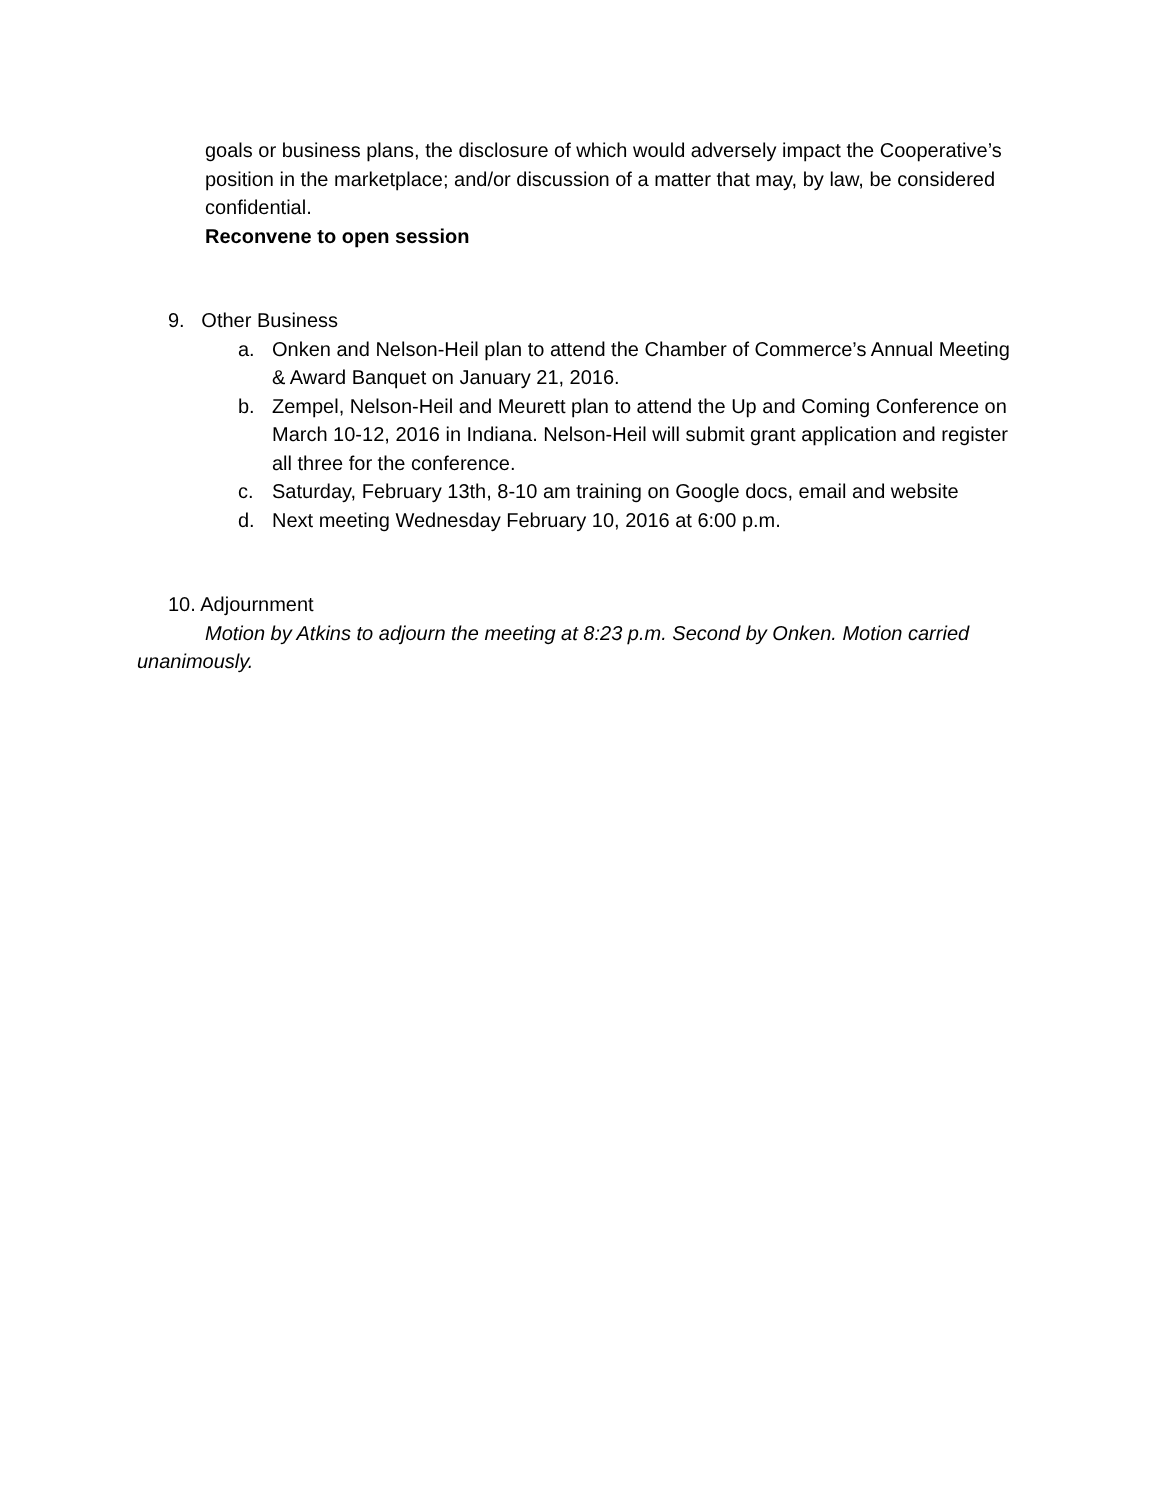goals or business plans, the disclosure of which would adversely impact the Cooperative’s position in the marketplace; and/or discussion of a matter that may, by law, be considered confidential.
Reconvene to open session
9. Other Business
a. Onken and Nelson-Heil plan to attend the Chamber of Commerce’s Annual Meeting & Award Banquet on January 21, 2016.
b. Zempel, Nelson-Heil and Meurett plan to attend the Up and Coming Conference on March 10-12, 2016 in Indiana. Nelson-Heil will submit grant application and register all three for the conference.
c. Saturday, February 13th, 8-10 am training on Google docs, email and website
d. Next meeting Wednesday February 10, 2016 at 6:00 p.m.
10. Adjournment
Motion by Atkins to adjourn the meeting at 8:23 p.m. Second by Onken. Motion carried unanimously.